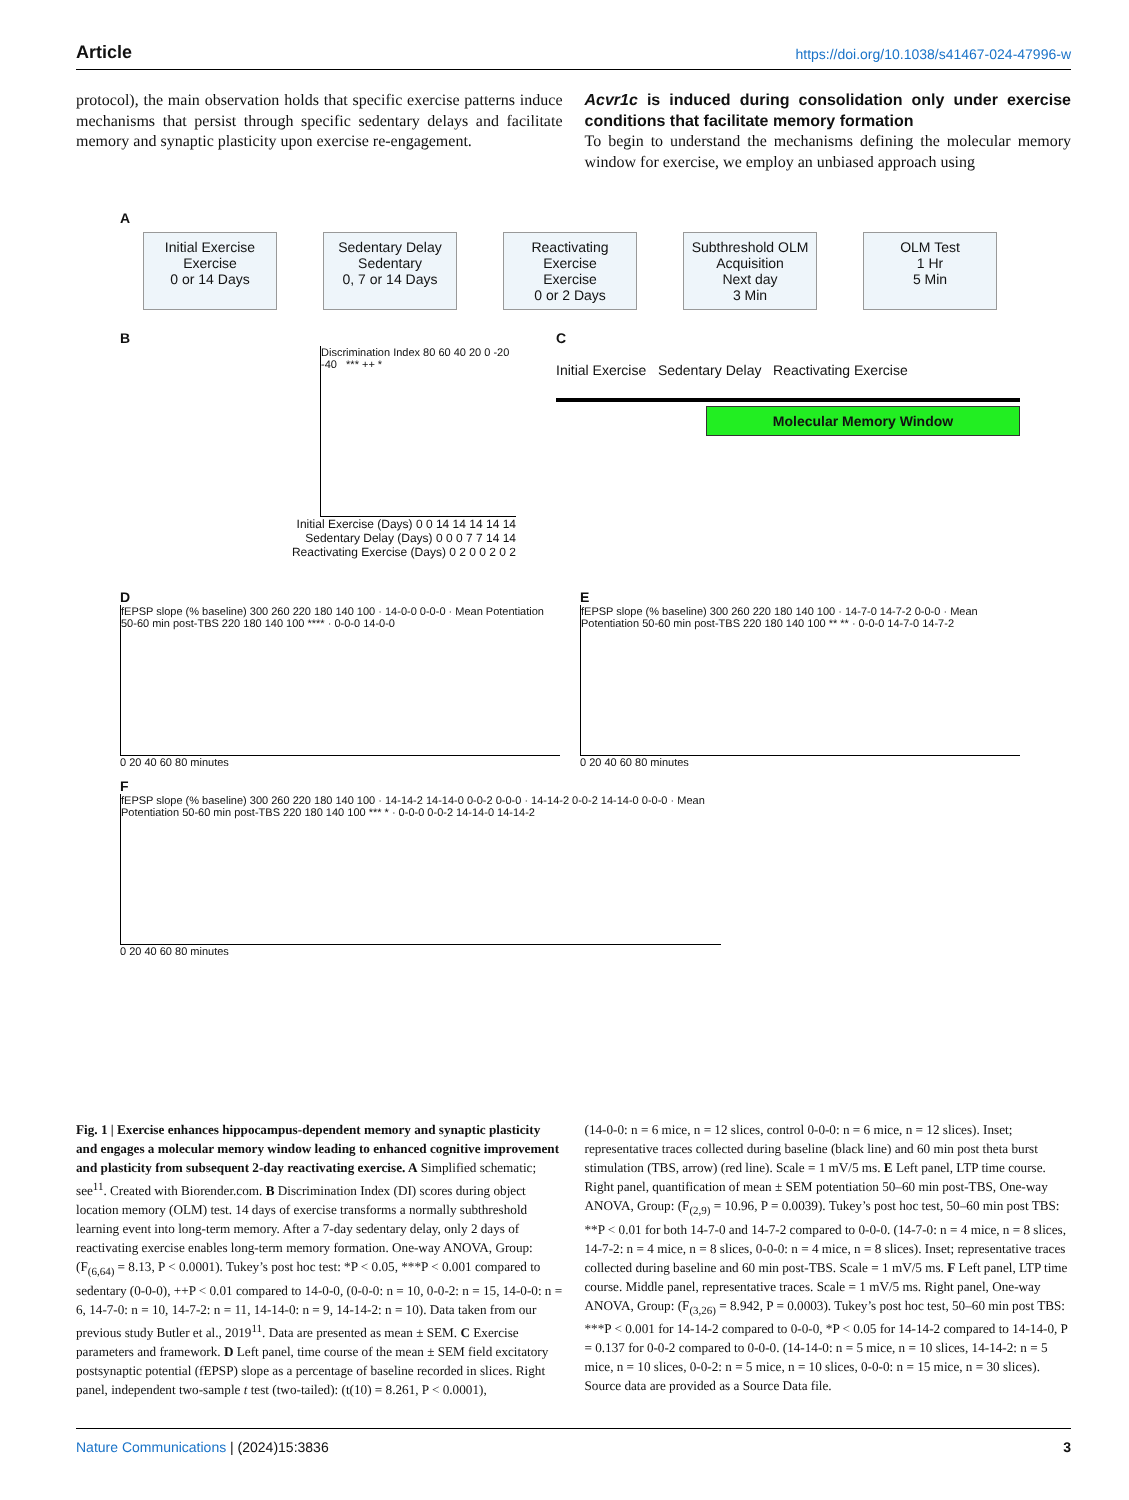Article https://doi.org/10.1038/s41467-024-47996-w
protocol), the main observation holds that specific exercise patterns induce mechanisms that persist through specific sedentary delays and facilitate memory and synaptic plasticity upon exercise re-engagement.
Acvr1c is induced during consolidation only under exercise conditions that facilitate memory formation
To begin to understand the mechanisms defining the molecular memory window for exercise, we employ an unbiased approach using
A
Initial Exercise
Exercise
0 or 14 Days
Sedentary Delay
Sedentary
0, 7 or 14 Days
Reactivating Exercise
Exercise
0 or 2 Days
Subthreshold OLM Acquisition
Next day
3 Min
OLM Test
1 Hr
5 Min
B
Discrimination Index 80 60 40 20 0 -20 -40 *** ++ *
Initial Exercise (Days) 0 0 14 14 14 14 14
Sedentary Delay (Days) 0 0 0 7 7 14 14
Reactivating Exercise (Days) 0 2 0 0 2 0 2
C
Initial Exercise Sedentary Delay Reactivating Exercise
Molecular Memory Window
D
fEPSP slope (% baseline) 300 260 220 180 140 100 · 14-0-0 0-0-0 · Mean Potentiation 50-60 min post-TBS 220 180 140 100 **** · 0-0-0 14-0-0
0 20 40 60 80 minutes
E
fEPSP slope (% baseline) 300 260 220 180 140 100 · 14-7-0 14-7-2 0-0-0 · Mean Potentiation 50-60 min post-TBS 220 180 140 100 ** ** · 0-0-0 14-7-0 14-7-2
0 20 40 60 80 minutes
F
fEPSP slope (% baseline) 300 260 220 180 140 100 · 14-14-2 14-14-0 0-0-2 0-0-0 · 14-14-2 0-0-2 14-14-0 0-0-0 · Mean Potentiation 50-60 min post-TBS 220 180 140 100 *** * · 0-0-0 0-0-2 14-14-0 14-14-2
0 20 40 60 80 minutes
Fig. 1 | Exercise enhances hippocampus-dependent memory and synaptic plasticity and engages a molecular memory window leading to enhanced cognitive improvement and plasticity from subsequent 2-day reactivating exercise. A Simplified schematic; see<sup>11</sup>. Created with Biorender.com. B Discrimination Index (DI) scores during object location memory (OLM) test. 14 days of exercise transforms a normally subthreshold learning event into long-term memory. After a 7-day sedentary delay, only 2 days of reactivating exercise enables long-term memory formation. One-way ANOVA, Group: (F<sub>(6,64)</sub> = 8.13, P < 0.0001). Tukey’s post hoc test: *P < 0.05, ***P < 0.001 compared to sedentary (0-0-0), ++P < 0.01 compared to 14-0-0, (0-0-0: n = 10, 0-0-2: n = 15, 14-0-0: n = 6, 14-7-0: n = 10, 14-7-2: n = 11, 14-14-0: n = 9, 14-14-2: n = 10). Data taken from our previous study Butler et al., 2019<sup>11</sup>. Data are presented as mean ± SEM. C Exercise parameters and framework. D Left panel, time course of the mean ± SEM field excitatory postsynaptic potential (fEPSP) slope as a percentage of baseline recorded in slices. Right panel, independent two-sample t test (two-tailed): (t(10) = 8.261, P < 0.0001),
(14-0-0: n = 6 mice, n = 12 slices, control 0-0-0: n = 6 mice, n = 12 slices). Inset; representative traces collected during baseline (black line) and 60 min post theta burst stimulation (TBS, arrow) (red line). Scale = 1 mV/5 ms. E Left panel, LTP time course. Right panel, quantification of mean ± SEM potentiation 50–60 min post-TBS, One-way ANOVA, Group: (F<sub>(2,9)</sub> = 10.96, P = 0.0039). Tukey’s post hoc test, 50–60 min post TBS: **P < 0.01 for both 14-7-0 and 14-7-2 compared to 0-0-0. (14-7-0: n = 4 mice, n = 8 slices, 14-7-2: n = 4 mice, n = 8 slices, 0-0-0: n = 4 mice, n = 8 slices). Inset; representative traces collected during baseline and 60 min post-TBS. Scale = 1 mV/5 ms. F Left panel, LTP time course. Middle panel, representative traces. Scale = 1 mV/5 ms. Right panel, One-way ANOVA, Group: (F<sub>(3,26)</sub> = 8.942, P = 0.0003). Tukey’s post hoc test, 50–60 min post TBS: ***P < 0.001 for 14-14-2 compared to 0-0-0, *P < 0.05 for 14-14-2 compared to 14-14-0, P = 0.137 for 0-0-2 compared to 0-0-0. (14-14-0: n = 5 mice, n = 10 slices, 14-14-2: n = 5 mice, n = 10 slices, 0-0-2: n = 5 mice, n = 10 slices, 0-0-0: n = 15 mice, n = 30 slices). Source data are provided as a Source Data file.
Nature Communications | (2024)15:3836
3